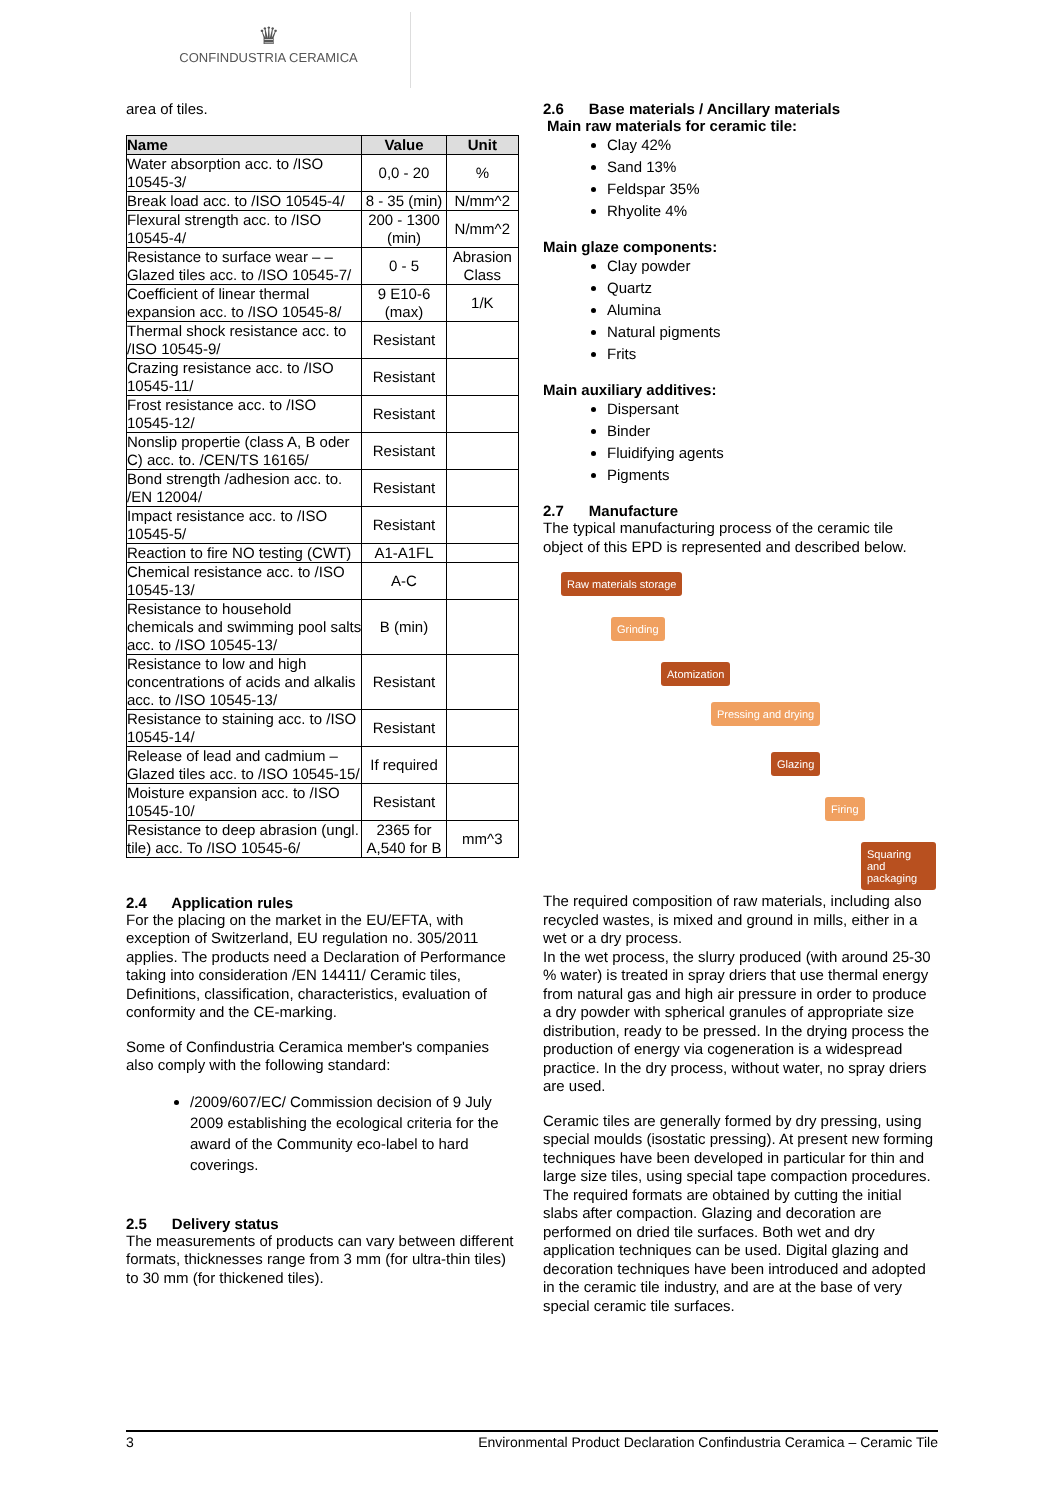♛
CONFINDUSTRIA CERAMICA
area of tiles.
| Name | Value | Unit |
| --- | --- | --- |
| Water absorption acc. to /ISO 10545-3/ | 0,0 - 20 | % |
| Break load acc. to /ISO 10545-4/ | 8 - 35 (min) | N/mm^2 |
| Flexural strength acc. to /ISO 10545-4/ | 200 - 1300 (min) | N/mm^2 |
| Resistance to surface wear – – Glazed tiles acc. to /ISO 10545-7/ | 0 - 5 | Abrasion Class |
| Coefficient of linear thermal expansion acc. to /ISO 10545-8/ | 9 E10-6 (max) | 1/K |
| Thermal shock resistance acc. to /ISO 10545-9/ | Resistant | |
| Crazing resistance acc. to /ISO 10545-11/ | Resistant | |
| Frost resistance acc. to /ISO 10545-12/ | Resistant | |
| Nonslip propertie (class A, B oder C) acc. to. /CEN/TS 16165/ | Resistant | |
| Bond strength /adhesion acc. to. /EN 12004/ | Resistant | |
| Impact resistance acc. to /ISO 10545-5/ | Resistant | |
| Reaction to fire NO testing (CWT) | A1-A1FL | |
| Chemical resistance acc. to /ISO 10545-13/ | A-C | |
| Resistance to household chemicals and swimming pool salts acc. to /ISO 10545-13/ | B (min) | |
| Resistance to low and high concentrations of acids and alkalis acc. to /ISO 10545-13/ | Resistant | |
| Resistance to staining acc. to /ISO 10545-14/ | Resistant | |
| Release of lead and cadmium – Glazed tiles acc. to /ISO 10545-15/ | If required | |
| Moisture expansion acc. to /ISO 10545-10/ | Resistant | |
| Resistance to deep abrasion (ungl. tile) acc. To /ISO 10545-6/ | 2365 for A,540 for B | mm^3 |
2.4 Application rules
For the placing on the market in the EU/EFTA, with exception of Switzerland, EU regulation no. 305/2011 applies. The products need a Declaration of Performance taking into consideration /EN 14411/ Ceramic tiles, Definitions, classification, characteristics, evaluation of conformity and the CE-marking.
Some of Confindustria Ceramica member's companies also comply with the following standard:
/2009/607/EC/ Commission decision of 9 July 2009 establishing the ecological criteria for the award of the Community eco-label to hard coverings.
2.5 Delivery status
The measurements of products can vary between different formats, thicknesses range from 3 mm (for ultra-thin tiles) to 30 mm (for thickened tiles).
2.6 Base materials / Ancillary materials
Main raw materials for ceramic tile:
Clay 42%
Sand 13%
Feldspar 35%
Rhyolite 4%
Main glaze components:
Clay powder
Quartz
Alumina
Natural pigments
Frits
Main auxiliary additives:
Dispersant
Binder
Fluidifying agents
Pigments
2.7 Manufacture
The typical manufacturing process of the ceramic tile object of this EPD is represented and described below.
Raw materials storage
Grinding
Atomization
Pressing and drying
Glazing
Firing
Squaring and packaging
The required composition of raw materials, including also recycled wastes, is mixed and ground in mills, either in a wet or a dry process.
In the wet process, the slurry produced (with around 25-30 % water) is treated in spray driers that use thermal energy from natural gas and high air pressure in order to produce a dry powder with spherical granules of appropriate size distribution, ready to be pressed. In the drying process the production of energy via cogeneration is a widespread practice. In the dry process, without water, no spray driers are used.
Ceramic tiles are generally formed by dry pressing, using special moulds (isostatic pressing). At present new forming techniques have been developed in particular for thin and large size tiles, using special tape compaction procedures. The required formats are obtained by cutting the initial slabs after compaction. Glazing and decoration are performed on dried tile surfaces. Both wet and dry application techniques can be used. Digital glazing and decoration techniques have been introduced and adopted in the ceramic tile industry, and are at the base of very special ceramic tile surfaces.
3 Environmental Product Declaration Confindustria Ceramica – Ceramic Tile